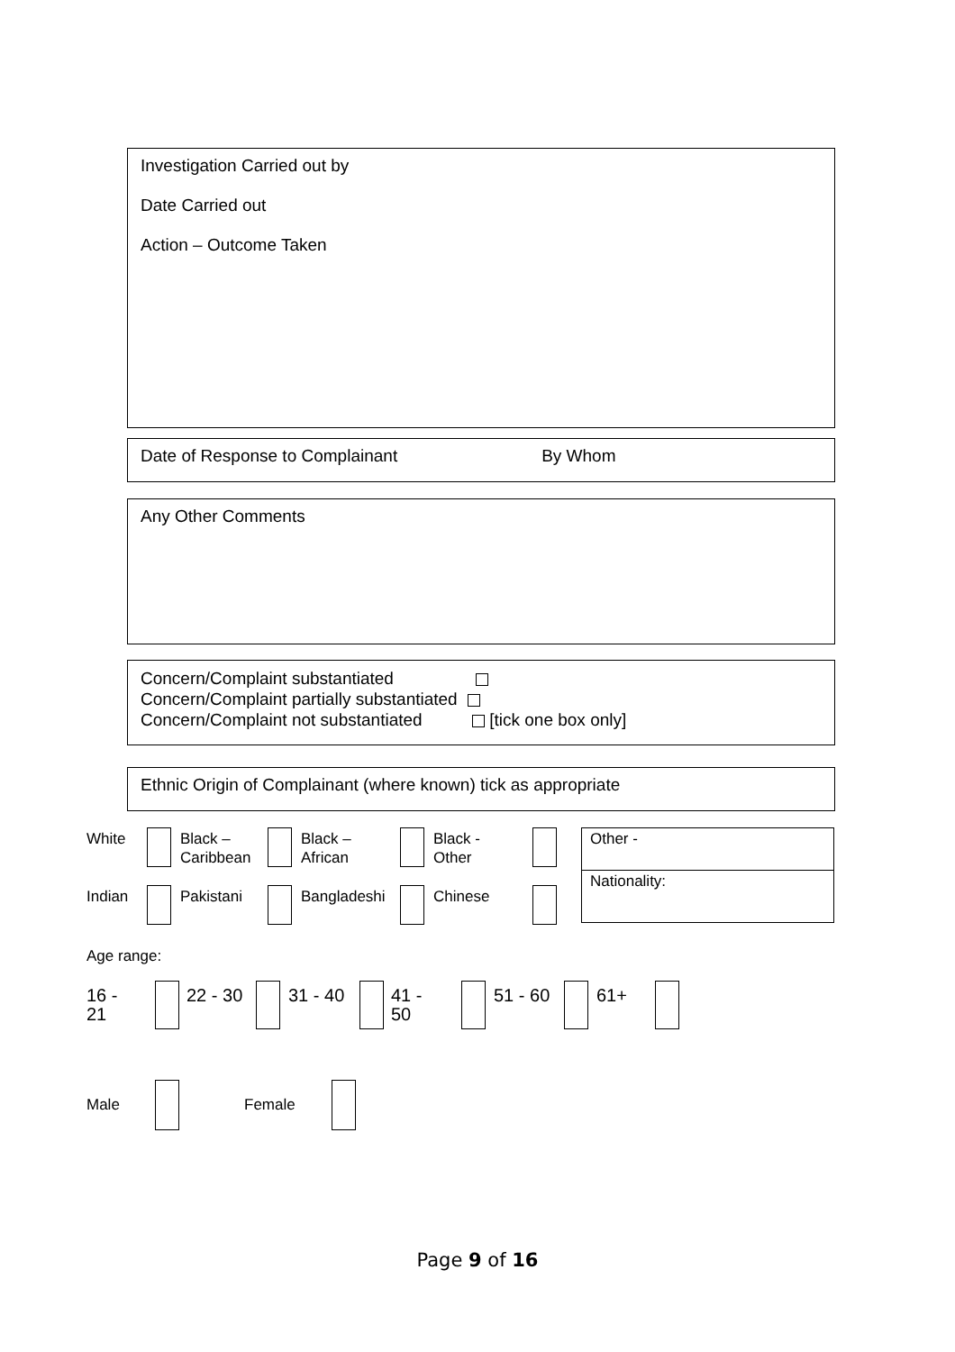Investigation Carried out by
Date Carried out
Action – Outcome Taken
Date of Response to Complainant By Whom
Any Other Comments
Concern/Complaint substantiated
Concern/Complaint partially substantiated
Concern/Complaint not substantiated [tick one box only]
Ethnic Origin of Complainant (where known) tick as appropriate
White
Black –
Caribbean
Black –
African
Black -
Other
Other -
Nationality:
Indian Pakistani Bangladeshi Chinese
Age range:
16 -
21
22 - 30 31 - 40
41 -
50
51 - 60 61+
Male Female
Page 9 of 16